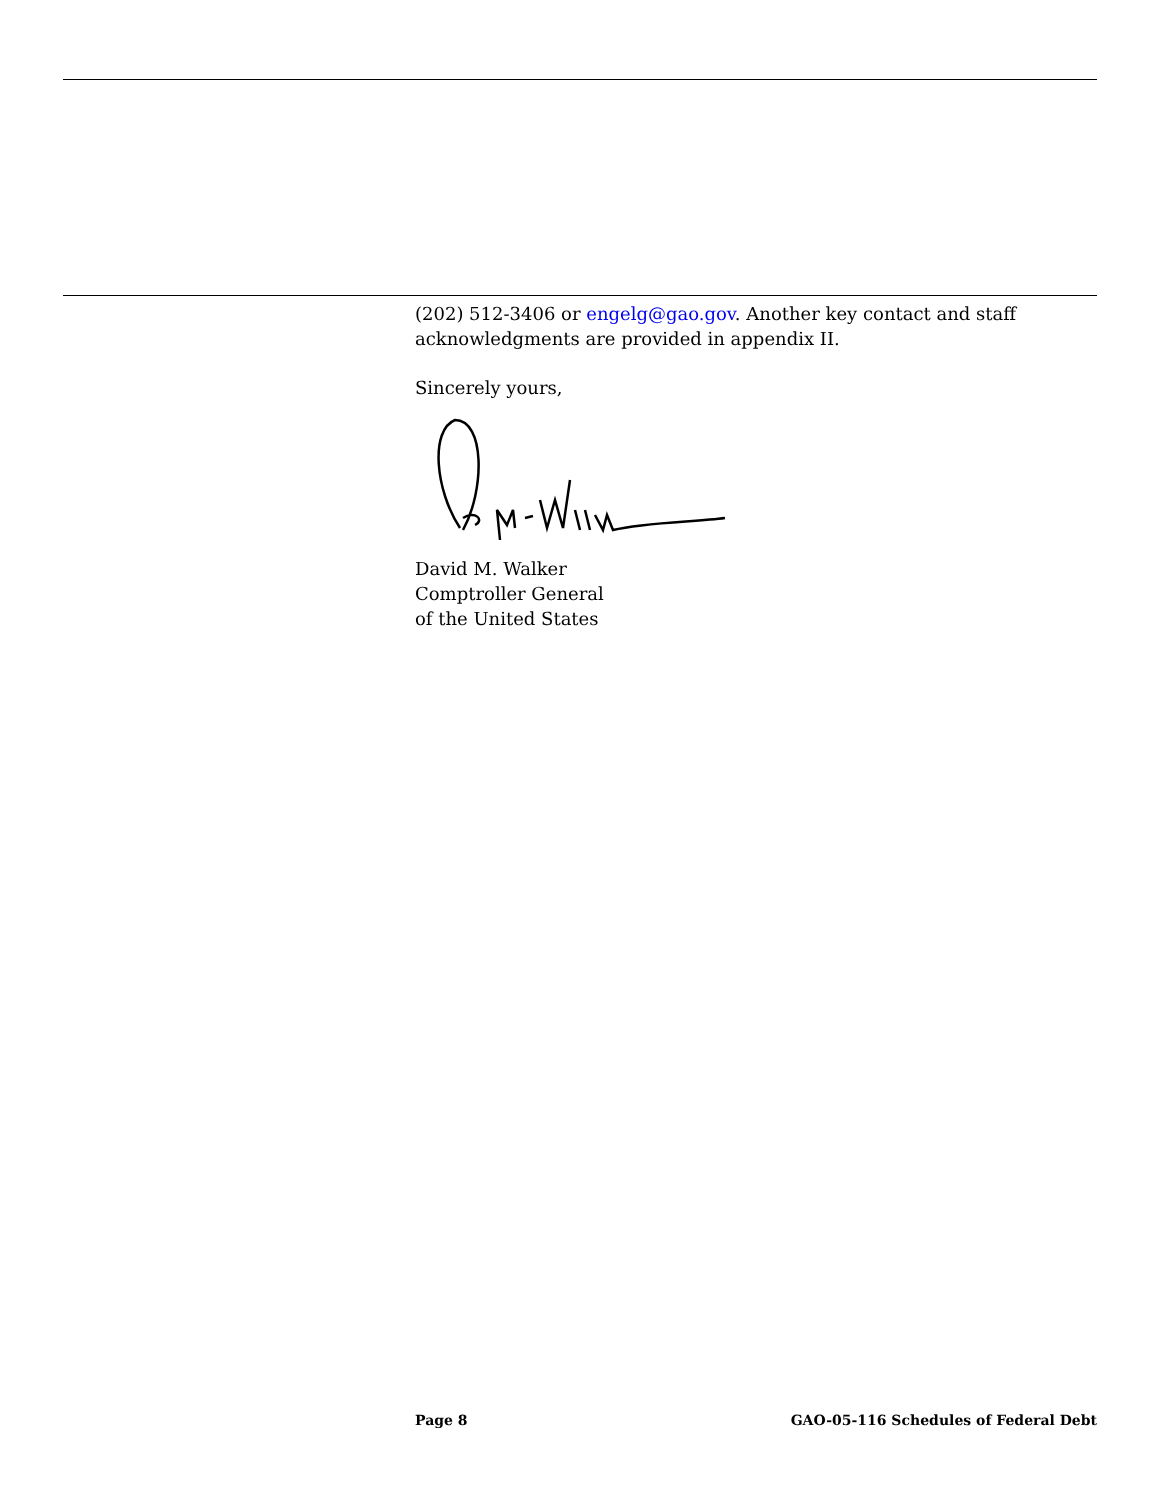(202) 512-3406 or engelg@gao.gov. Another key contact and staff acknowledgments are provided in appendix II.
Sincerely yours,
David M. Walker
Comptroller General
of the United States
Page 8 GAO-05-116 Schedules of Federal Debt